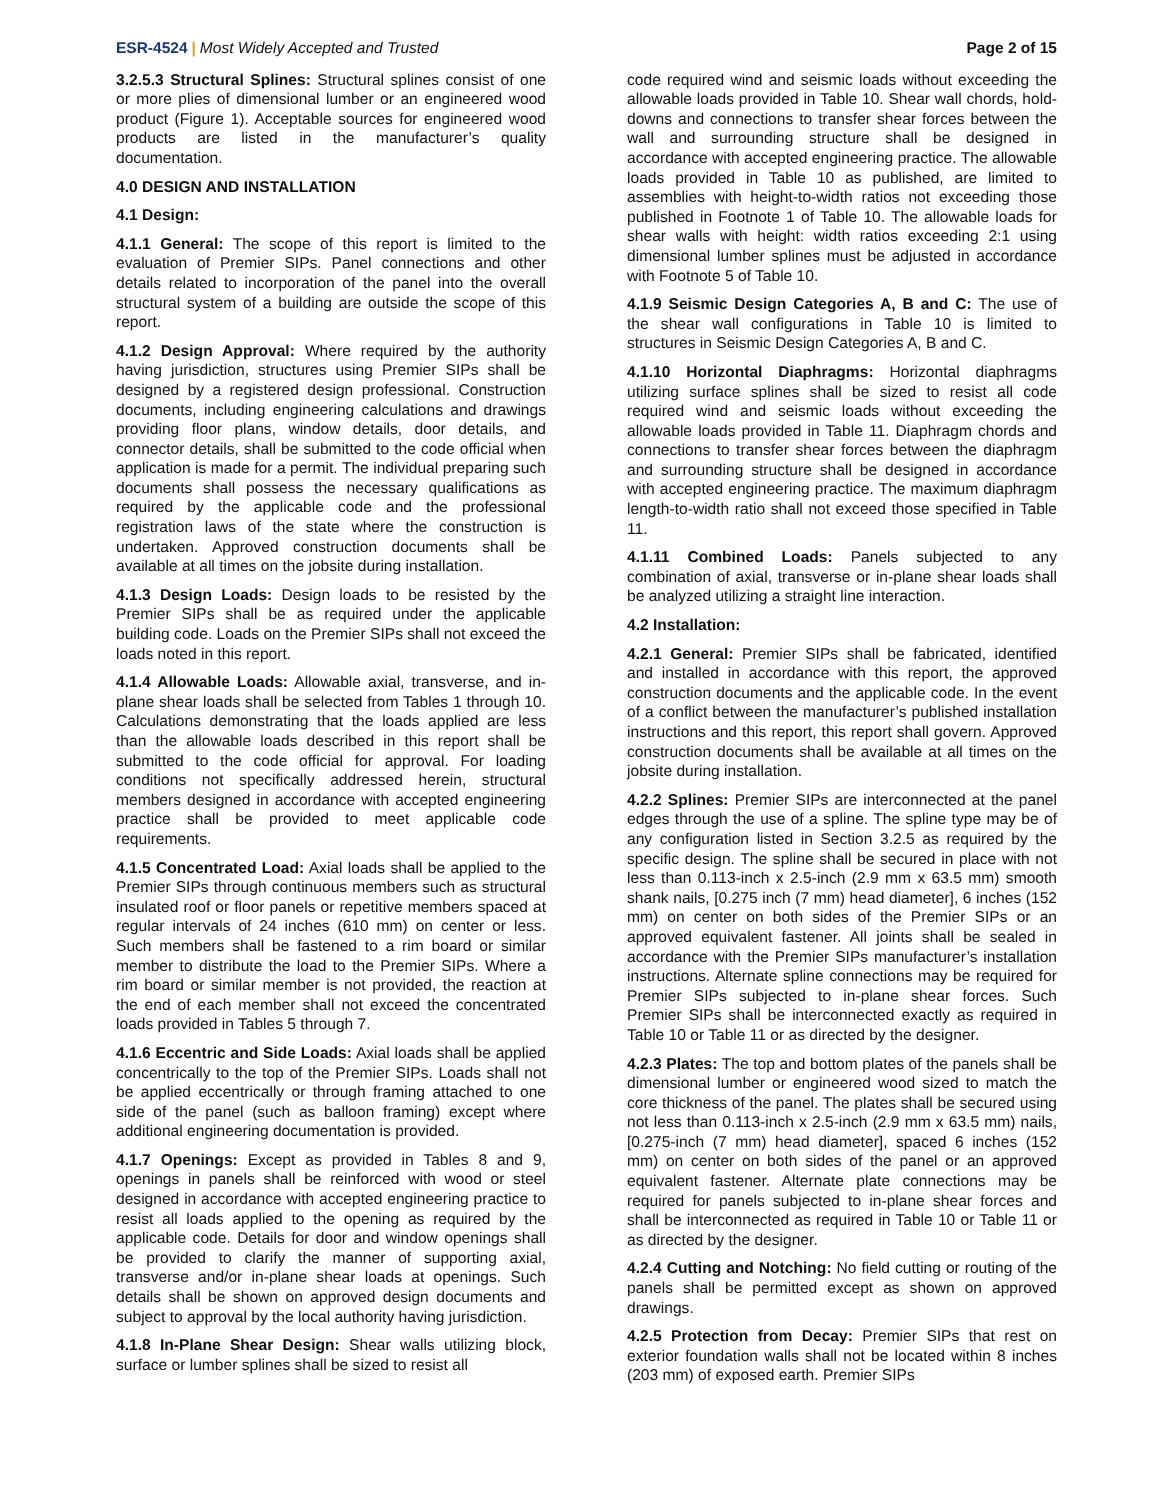ESR-4524 | Most Widely Accepted and Trusted Page 2 of 15
3.2.5.3 Structural Splines: Structural splines consist of one or more plies of dimensional lumber or an engineered wood product (Figure 1). Acceptable sources for engineered wood products are listed in the manufacturer’s quality documentation.
4.0 DESIGN AND INSTALLATION
4.1 Design:
4.1.1 General: The scope of this report is limited to the evaluation of Premier SIPs. Panel connections and other details related to incorporation of the panel into the overall structural system of a building are outside the scope of this report.
4.1.2 Design Approval: Where required by the authority having jurisdiction, structures using Premier SIPs shall be designed by a registered design professional. Construction documents, including engineering calculations and drawings providing floor plans, window details, door details, and connector details, shall be submitted to the code official when application is made for a permit. The individual preparing such documents shall possess the necessary qualifications as required by the applicable code and the professional registration laws of the state where the construction is undertaken. Approved construction documents shall be available at all times on the jobsite during installation.
4.1.3 Design Loads: Design loads to be resisted by the Premier SIPs shall be as required under the applicable building code. Loads on the Premier SIPs shall not exceed the loads noted in this report.
4.1.4 Allowable Loads: Allowable axial, transverse, and in-plane shear loads shall be selected from Tables 1 through 10. Calculations demonstrating that the loads applied are less than the allowable loads described in this report shall be submitted to the code official for approval. For loading conditions not specifically addressed herein, structural members designed in accordance with accepted engineering practice shall be provided to meet applicable code requirements.
4.1.5 Concentrated Load: Axial loads shall be applied to the Premier SIPs through continuous members such as structural insulated roof or floor panels or repetitive members spaced at regular intervals of 24 inches (610 mm) on center or less. Such members shall be fastened to a rim board or similar member to distribute the load to the Premier SIPs. Where a rim board or similar member is not provided, the reaction at the end of each member shall not exceed the concentrated loads provided in Tables 5 through 7.
4.1.6 Eccentric and Side Loads: Axial loads shall be applied concentrically to the top of the Premier SIPs. Loads shall not be applied eccentrically or through framing attached to one side of the panel (such as balloon framing) except where additional engineering documentation is provided.
4.1.7 Openings: Except as provided in Tables 8 and 9, openings in panels shall be reinforced with wood or steel designed in accordance with accepted engineering practice to resist all loads applied to the opening as required by the applicable code. Details for door and window openings shall be provided to clarify the manner of supporting axial, transverse and/or in-plane shear loads at openings. Such details shall be shown on approved design documents and subject to approval by the local authority having jurisdiction.
4.1.8 In-Plane Shear Design: Shear walls utilizing block, surface or lumber splines shall be sized to resist all
code required wind and seismic loads without exceeding the allowable loads provided in Table 10. Shear wall chords, hold-downs and connections to transfer shear forces between the wall and surrounding structure shall be designed in accordance with accepted engineering practice. The allowable loads provided in Table 10 as published, are limited to assemblies with height-to-width ratios not exceeding those published in Footnote 1 of Table 10. The allowable loads for shear walls with height: width ratios exceeding 2:1 using dimensional lumber splines must be adjusted in accordance with Footnote 5 of Table 10.
4.1.9 Seismic Design Categories A, B and C: The use of the shear wall configurations in Table 10 is limited to structures in Seismic Design Categories A, B and C.
4.1.10 Horizontal Diaphragms: Horizontal diaphragms utilizing surface splines shall be sized to resist all code required wind and seismic loads without exceeding the allowable loads provided in Table 11. Diaphragm chords and connections to transfer shear forces between the diaphragm and surrounding structure shall be designed in accordance with accepted engineering practice. The maximum diaphragm length-to-width ratio shall not exceed those specified in Table 11.
4.1.11 Combined Loads: Panels subjected to any combination of axial, transverse or in-plane shear loads shall be analyzed utilizing a straight line interaction.
4.2 Installation:
4.2.1 General: Premier SIPs shall be fabricated, identified and installed in accordance with this report, the approved construction documents and the applicable code. In the event of a conflict between the manufacturer’s published installation instructions and this report, this report shall govern. Approved construction documents shall be available at all times on the jobsite during installation.
4.2.2 Splines: Premier SIPs are interconnected at the panel edges through the use of a spline. The spline type may be of any configuration listed in Section 3.2.5 as required by the specific design. The spline shall be secured in place with not less than 0.113-inch x 2.5-inch (2.9 mm x 63.5 mm) smooth shank nails, [0.275 inch (7 mm) head diameter], 6 inches (152 mm) on center on both sides of the Premier SIPs or an approved equivalent fastener. All joints shall be sealed in accordance with the Premier SIPs manufacturer’s installation instructions. Alternate spline connections may be required for Premier SIPs subjected to in-plane shear forces. Such Premier SIPs shall be interconnected exactly as required in Table 10 or Table 11 or as directed by the designer.
4.2.3 Plates: The top and bottom plates of the panels shall be dimensional lumber or engineered wood sized to match the core thickness of the panel. The plates shall be secured using not less than 0.113-inch x 2.5-inch (2.9 mm x 63.5 mm) nails, [0.275-inch (7 mm) head diameter], spaced 6 inches (152 mm) on center on both sides of the panel or an approved equivalent fastener. Alternate plate connections may be required for panels subjected to in-plane shear forces and shall be interconnected as required in Table 10 or Table 11 or as directed by the designer.
4.2.4 Cutting and Notching: No field cutting or routing of the panels shall be permitted except as shown on approved drawings.
4.2.5 Protection from Decay: Premier SIPs that rest on exterior foundation walls shall not be located within 8 inches (203 mm) of exposed earth. Premier SIPs